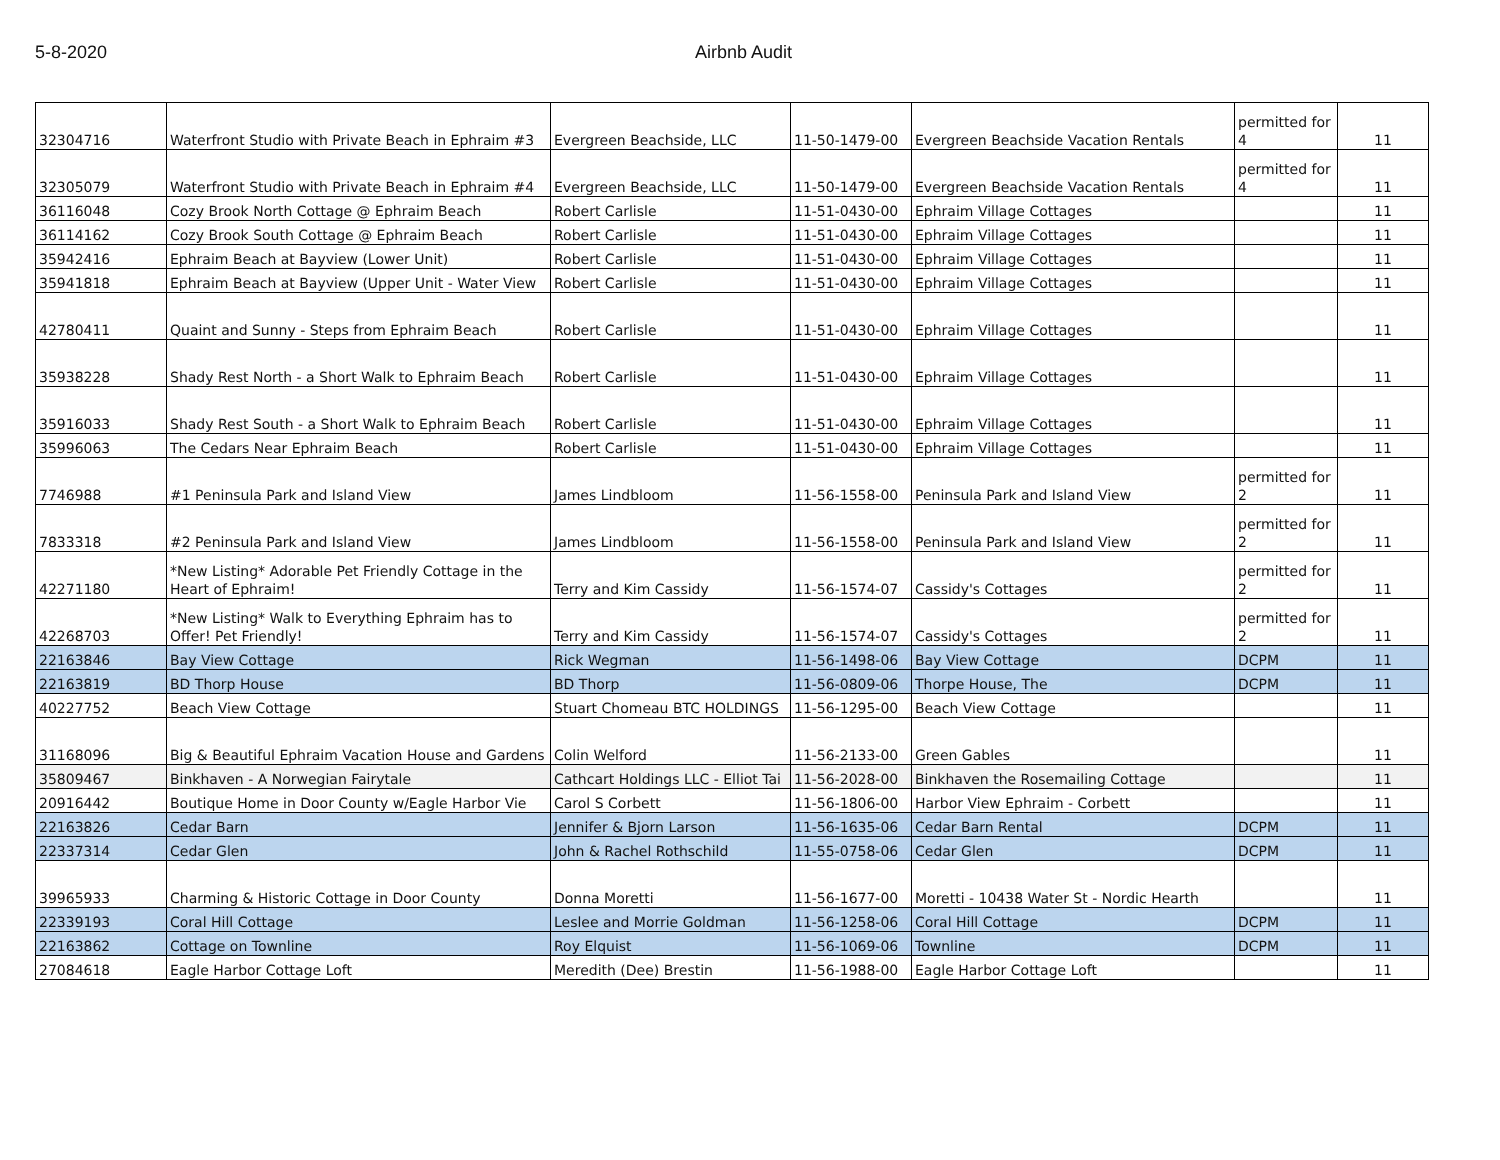5-8-2020 Airbnb Audit
| 32304716 | Waterfront Studio with Private Beach in Ephraim #3 | Evergreen Beachside, LLC | 11-50-1479-00 | Evergreen Beachside Vacation Rentals | permitted for 4 | 11 |
| 32305079 | Waterfront Studio with Private Beach in Ephraim #4 | Evergreen Beachside, LLC | 11-50-1479-00 | Evergreen Beachside Vacation Rentals | permitted for 4 | 11 |
| 36116048 | Cozy Brook North Cottage @ Ephraim Beach | Robert Carlisle | 11-51-0430-00 | Ephraim Village Cottages | | 11 |
| 36114162 | Cozy Brook South Cottage @ Ephraim Beach | Robert Carlisle | 11-51-0430-00 | Ephraim Village Cottages | | 11 |
| 35942416 | Ephraim Beach at Bayview (Lower Unit) | Robert Carlisle | 11-51-0430-00 | Ephraim Village Cottages | | 11 |
| 35941818 | Ephraim Beach at Bayview (Upper Unit - Water View | Robert Carlisle | 11-51-0430-00 | Ephraim Village Cottages | | 11 |
| 42780411 | Quaint and Sunny - Steps from Ephraim Beach | Robert Carlisle | 11-51-0430-00 | Ephraim Village Cottages | | 11 |
| 35938228 | Shady Rest North - a Short Walk to Ephraim Beach | Robert Carlisle | 11-51-0430-00 | Ephraim Village Cottages | | 11 |
| 35916033 | Shady Rest South - a Short Walk to Ephraim Beach | Robert Carlisle | 11-51-0430-00 | Ephraim Village Cottages | | 11 |
| 35996063 | The Cedars Near Ephraim Beach | Robert Carlisle | 11-51-0430-00 | Ephraim Village Cottages | | 11 |
| 7746988 | #1 Peninsula Park and Island View | James Lindbloom | 11-56-1558-00 | Peninsula Park and Island View | permitted for 2 | 11 |
| 7833318 | #2 Peninsula Park and Island View | James Lindbloom | 11-56-1558-00 | Peninsula Park and Island View | permitted for 2 | 11 |
| 42271180 | *New Listing* Adorable Pet Friendly Cottage in the Heart of Ephraim! | Terry and Kim Cassidy | 11-56-1574-07 | Cassidy's Cottages | permitted for 2 | 11 |
| 42268703 | *New Listing* Walk to Everything Ephraim has to Offer! Pet Friendly! | Terry and Kim Cassidy | 11-56-1574-07 | Cassidy's Cottages | permitted for 2 | 11 |
| 22163846 | Bay View Cottage | Rick Wegman | 11-56-1498-06 | Bay View Cottage | DCPM | 11 |
| 22163819 | BD Thorp House | BD Thorp | 11-56-0809-06 | Thorpe House, The | DCPM | 11 |
| 40227752 | Beach View Cottage | Stuart Chomeau BTC HOLDINGS | 11-56-1295-00 | Beach View Cottage | | 11 |
| 31168096 | Big & Beautiful Ephraim Vacation House and Gardens | Colin Welford | 11-56-2133-00 | Green Gables | | 11 |
| 35809467 | Binkhaven - A Norwegian Fairytale | Cathcart Holdings LLC - Elliot Tai | 11-56-2028-00 | Binkhaven the Rosemailing Cottage | | 11 |
| 20916442 | Boutique Home in Door County w/Eagle Harbor Vie | Carol S Corbett | 11-56-1806-00 | Harbor View Ephraim - Corbett | | 11 |
| 22163826 | Cedar Barn | Jennifer & Bjorn Larson | 11-56-1635-06 | Cedar Barn Rental | DCPM | 11 |
| 22337314 | Cedar Glen | John & Rachel Rothschild | 11-55-0758-06 | Cedar Glen | DCPM | 11 |
| 39965933 | Charming & Historic Cottage in Door County | Donna Moretti | 11-56-1677-00 | Moretti - 10438 Water St - Nordic Hearth | | 11 |
| 22339193 | Coral Hill Cottage | Leslee and Morrie Goldman | 11-56-1258-06 | Coral Hill Cottage | DCPM | 11 |
| 22163862 | Cottage on Townline | Roy Elquist | 11-56-1069-06 | Townline | DCPM | 11 |
| 27084618 | Eagle Harbor Cottage Loft | Meredith (Dee) Brestin | 11-56-1988-00 | Eagle Harbor Cottage Loft | | 11 |